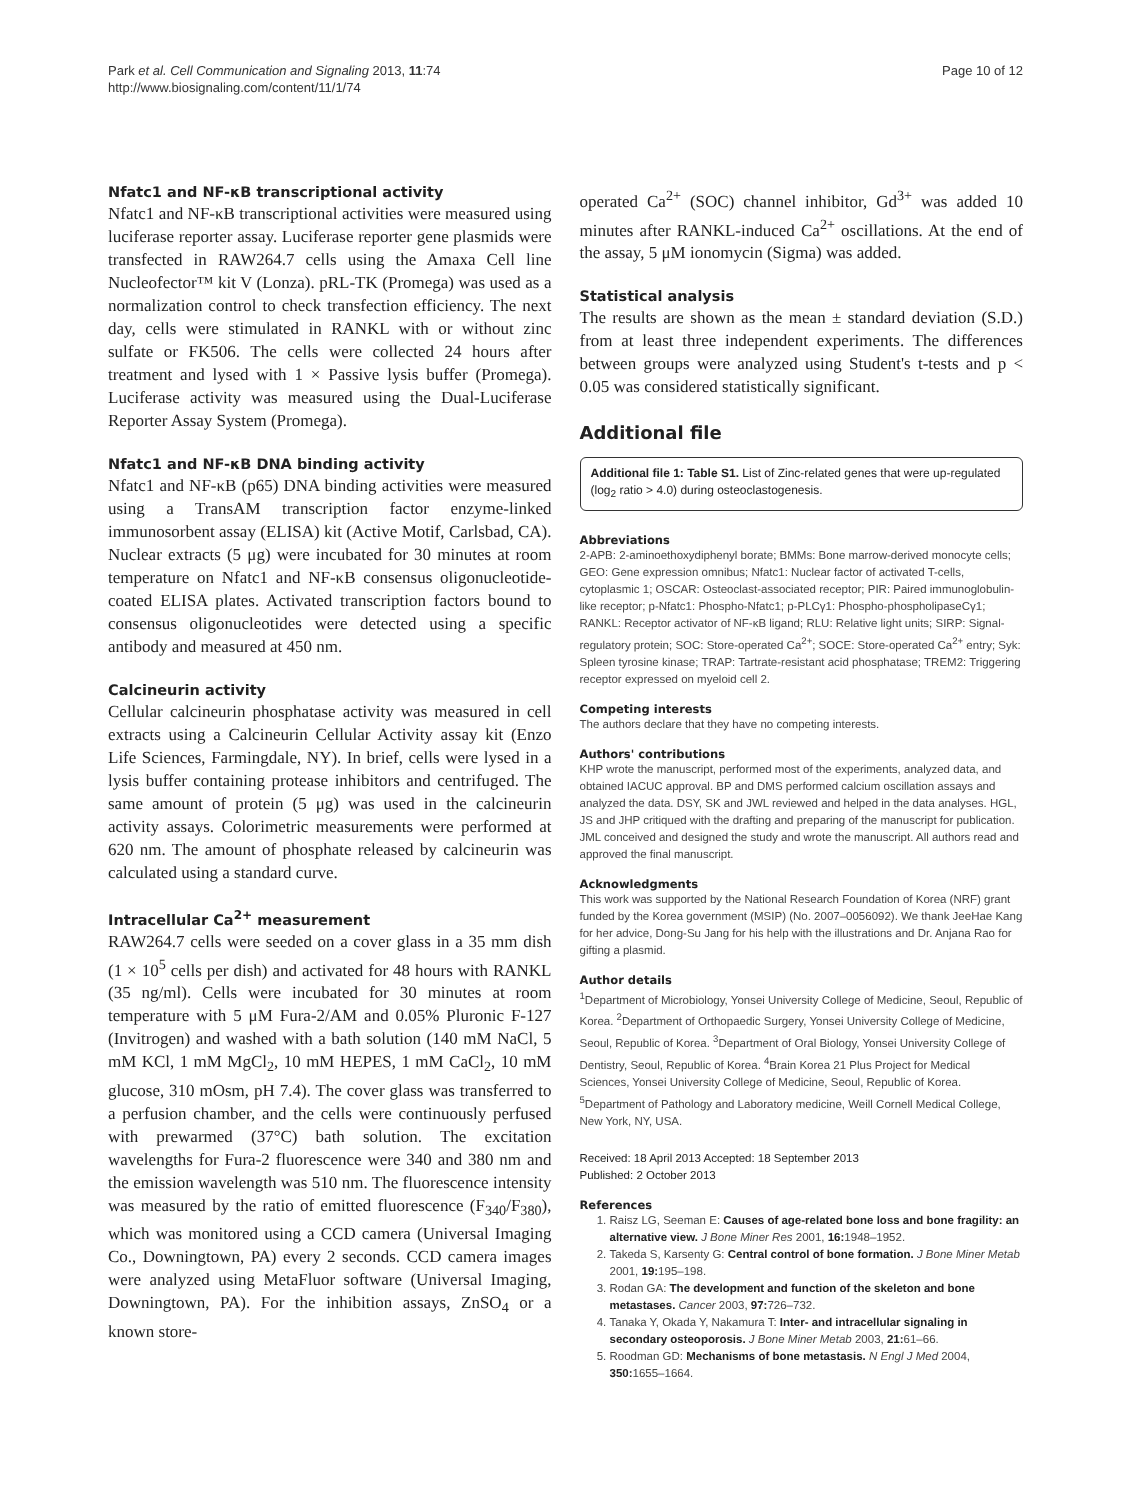Park et al. Cell Communication and Signaling 2013, 11:74
http://www.biosignaling.com/content/11/1/74
Page 10 of 12
Nfatc1 and NF-κB transcriptional activity
Nfatc1 and NF-κB transcriptional activities were measured using luciferase reporter assay. Luciferase reporter gene plasmids were transfected in RAW264.7 cells using the Amaxa Cell line Nucleofector™ kit V (Lonza). pRL-TK (Promega) was used as a normalization control to check transfection efficiency. The next day, cells were stimulated in RANKL with or without zinc sulfate or FK506. The cells were collected 24 hours after treatment and lysed with 1 × Passive lysis buffer (Promega). Luciferase activity was measured using the Dual-Luciferase Reporter Assay System (Promega).
Nfatc1 and NF-κB DNA binding activity
Nfatc1 and NF-κB (p65) DNA binding activities were measured using a TransAM transcription factor enzyme-linked immunosorbent assay (ELISA) kit (Active Motif, Carlsbad, CA). Nuclear extracts (5 μg) were incubated for 30 minutes at room temperature on Nfatc1 and NF-κB consensus oligonucleotide-coated ELISA plates. Activated transcription factors bound to consensus oligonucleotides were detected using a specific antibody and measured at 450 nm.
Calcineurin activity
Cellular calcineurin phosphatase activity was measured in cell extracts using a Calcineurin Cellular Activity assay kit (Enzo Life Sciences, Farmingdale, NY). In brief, cells were lysed in a lysis buffer containing protease inhibitors and centrifuged. The same amount of protein (5 μg) was used in the calcineurin activity assays. Colorimetric measurements were performed at 620 nm. The amount of phosphate released by calcineurin was calculated using a standard curve.
Intracellular Ca<sup>2+</sup> measurement
RAW264.7 cells were seeded on a cover glass in a 35 mm dish (1 × 10<sup>5</sup> cells per dish) and activated for 48 hours with RANKL (35 ng/ml). Cells were incubated for 30 minutes at room temperature with 5 μM Fura-2/AM and 0.05% Pluronic F-127 (Invitrogen) and washed with a bath solution (140 mM NaCl, 5 mM KCl, 1 mM MgCl<sub>2</sub>, 10 mM HEPES, 1 mM CaCl<sub>2</sub>, 10 mM glucose, 310 mOsm, pH 7.4). The cover glass was transferred to a perfusion chamber, and the cells were continuously perfused with prewarmed (37°C) bath solution. The excitation wavelengths for Fura-2 fluorescence were 340 and 380 nm and the emission wavelength was 510 nm. The fluorescence intensity was measured by the ratio of emitted fluorescence (F<sub>340</sub>/F<sub>380</sub>), which was monitored using a CCD camera (Universal Imaging Co., Downingtown, PA) every 2 seconds. CCD camera images were analyzed using MetaFluor software (Universal Imaging, Downingtown, PA). For the inhibition assays, ZnSO<sub>4</sub> or a known store-
operated Ca<sup>2+</sup> (SOC) channel inhibitor, Gd<sup>3+</sup> was added 10 minutes after RANKL-induced Ca<sup>2+</sup> oscillations. At the end of the assay, 5 μM ionomycin (Sigma) was added.
Statistical analysis
The results are shown as the mean ± standard deviation (S.D.) from at least three independent experiments. The differences between groups were analyzed using Student's t-tests and p < 0.05 was considered statistically significant.
Additional file
Additional file 1: Table S1. List of Zinc-related genes that were up-regulated (log<sub>2</sub> ratio > 4.0) during osteoclastogenesis.
Abbreviations
2-APB: 2-aminoethoxydiphenyl borate; BMMs: Bone marrow-derived monocyte cells; GEO: Gene expression omnibus; Nfatc1: Nuclear factor of activated T-cells, cytoplasmic 1; OSCAR: Osteoclast-associated receptor; PIR: Paired immunoglobulin-like receptor; p-Nfatc1: Phospho-Nfatc1; p-PLCγ1: Phospho-phospholipaseCγ1; RANKL: Receptor activator of NF-κB ligand; RLU: Relative light units; SIRP: Signal-regulatory protein; SOC: Store-operated Ca<sup>2+</sup>; SOCE: Store-operated Ca<sup>2+</sup> entry; Syk: Spleen tyrosine kinase; TRAP: Tartrate-resistant acid phosphatase; TREM2: Triggering receptor expressed on myeloid cell 2.
Competing interests
The authors declare that they have no competing interests.
Authors' contributions
KHP wrote the manuscript, performed most of the experiments, analyzed data, and obtained IACUC approval. BP and DMS performed calcium oscillation assays and analyzed the data. DSY, SK and JWL reviewed and helped in the data analyses. HGL, JS and JHP critiqued with the drafting and preparing of the manuscript for publication. JML conceived and designed the study and wrote the manuscript. All authors read and approved the final manuscript.
Acknowledgments
This work was supported by the National Research Foundation of Korea (NRF) grant funded by the Korea government (MSIP) (No. 2007–0056092). We thank JeeHae Kang for her advice, Dong-Su Jang for his help with the illustrations and Dr. Anjana Rao for gifting a plasmid.
Author details
<sup>1</sup> Department of Microbiology, Yonsei University College of Medicine, Seoul, Republic of Korea. <sup>2</sup>Department of Orthopaedic Surgery, Yonsei University College of Medicine, Seoul, Republic of Korea. <sup>3</sup>Department of Oral Biology, Yonsei University College of Dentistry, Seoul, Republic of Korea. <sup>4</sup>Brain Korea 21 Plus Project for Medical Sciences, Yonsei University College of Medicine, Seoul, Republic of Korea. <sup>5</sup>Department of Pathology and Laboratory medicine, Weill Cornell Medical College, New York, NY, USA.
Received: 18 April 2013 Accepted: 18 September 2013
Published: 2 October 2013
References
1. Raisz LG, Seeman E: Causes of age-related bone loss and bone fragility: an alternative view. J Bone Miner Res 2001, 16: 1948–1952.
2. Takeda S, Karsenty G: Central control of bone formation. J Bone Miner Metab 2001, 19: 195–198.
3. Rodan GA: The development and function of the skeleton and bone metastases. Cancer 2003, 97: 726–732.
4. Tanaka Y, Okada Y, Nakamura T: Inter- and intracellular signaling in secondary osteoporosis. J Bone Miner Metab 2003, 21: 61–66.
5. Roodman GD: Mechanisms of bone metastasis. N Engl J Med 2004, 350: 1655–1664.